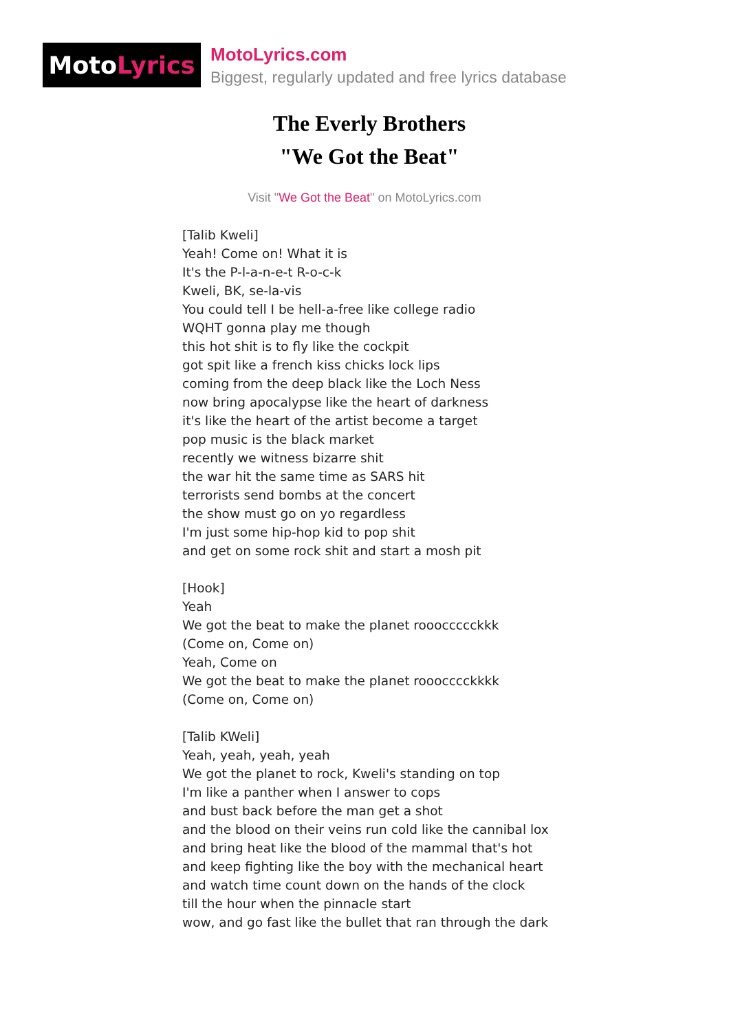Moto Lyrics
MotoLyrics.com
Biggest, regularly updated and free lyrics database
The Everly Brothers
"We Got the Beat"
Visit "We Got the Beat" on MotoLyrics.com
[Talib Kweli]
Yeah! Come on! What it is
It's the P-l-a-n-e-t R-o-c-k
Kweli, BK, se-la-vis
You could tell I be hell-a-free like college radio
WQHT gonna play me though
this hot shit is to fly like the cockpit
got spit like a french kiss chicks lock lips
coming from the deep black like the Loch Ness
now bring apocalypse like the heart of darkness
it's like the heart of the artist become a target
pop music is the black market
recently we witness bizarre shit
the war hit the same time as SARS hit
terrorists send bombs at the concert
the show must go on yo regardless
I'm just some hip-hop kid to pop shit
and get on some rock shit and start a mosh pit
[Hook]
Yeah
We got the beat to make the planet roooccccckkk
(Come on, Come on)
Yeah, Come on
We got the beat to make the planet rooocccckkkk
(Come on, Come on)
[Talib KWeli]
Yeah, yeah, yeah, yeah
We got the planet to rock, Kweli's standing on top
I'm like a panther when I answer to cops
and bust back before the man get a shot
and the blood on their veins run cold like the cannibal lox
and bring heat like the blood of the mammal that's hot
and keep fighting like the boy with the mechanical heart
and watch time count down on the hands of the clock
till the hour when the pinnacle start
wow, and go fast like the bullet that ran through the dark